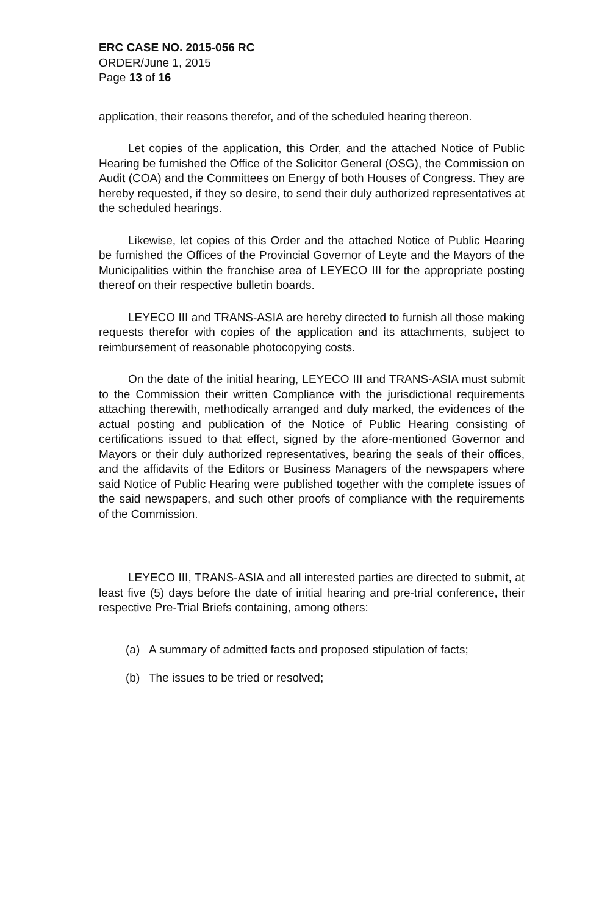ERC CASE NO. 2015-056 RC
ORDER/June 1, 2015
Page 13 of 16
application, their reasons therefor, and of the scheduled hearing thereon.
Let copies of the application, this Order, and the attached Notice of Public Hearing be furnished the Office of the Solicitor General (OSG), the Commission on Audit (COA) and the Committees on Energy of both Houses of Congress. They are hereby requested, if they so desire, to send their duly authorized representatives at the scheduled hearings.
Likewise, let copies of this Order and the attached Notice of Public Hearing be furnished the Offices of the Provincial Governor of Leyte and the Mayors of the Municipalities within the franchise area of LEYECO III for the appropriate posting thereof on their respective bulletin boards.
LEYECO III and TRANS-ASIA are hereby directed to furnish all those making requests therefor with copies of the application and its attachments, subject to reimbursement of reasonable photocopying costs.
On the date of the initial hearing, LEYECO III and TRANS-ASIA must submit to the Commission their written Compliance with the jurisdictional requirements attaching therewith, methodically arranged and duly marked, the evidences of the actual posting and publication of the Notice of Public Hearing consisting of certifications issued to that effect, signed by the afore-mentioned Governor and Mayors or their duly authorized representatives, bearing the seals of their offices, and the affidavits of the Editors or Business Managers of the newspapers where said Notice of Public Hearing were published together with the complete issues of the said newspapers, and such other proofs of compliance with the requirements of the Commission.
LEYECO III, TRANS-ASIA and all interested parties are directed to submit, at least five (5) days before the date of initial hearing and pre-trial conference, their respective Pre-Trial Briefs containing, among others:
(a) A summary of admitted facts and proposed stipulation of facts;
(b) The issues to be tried or resolved;